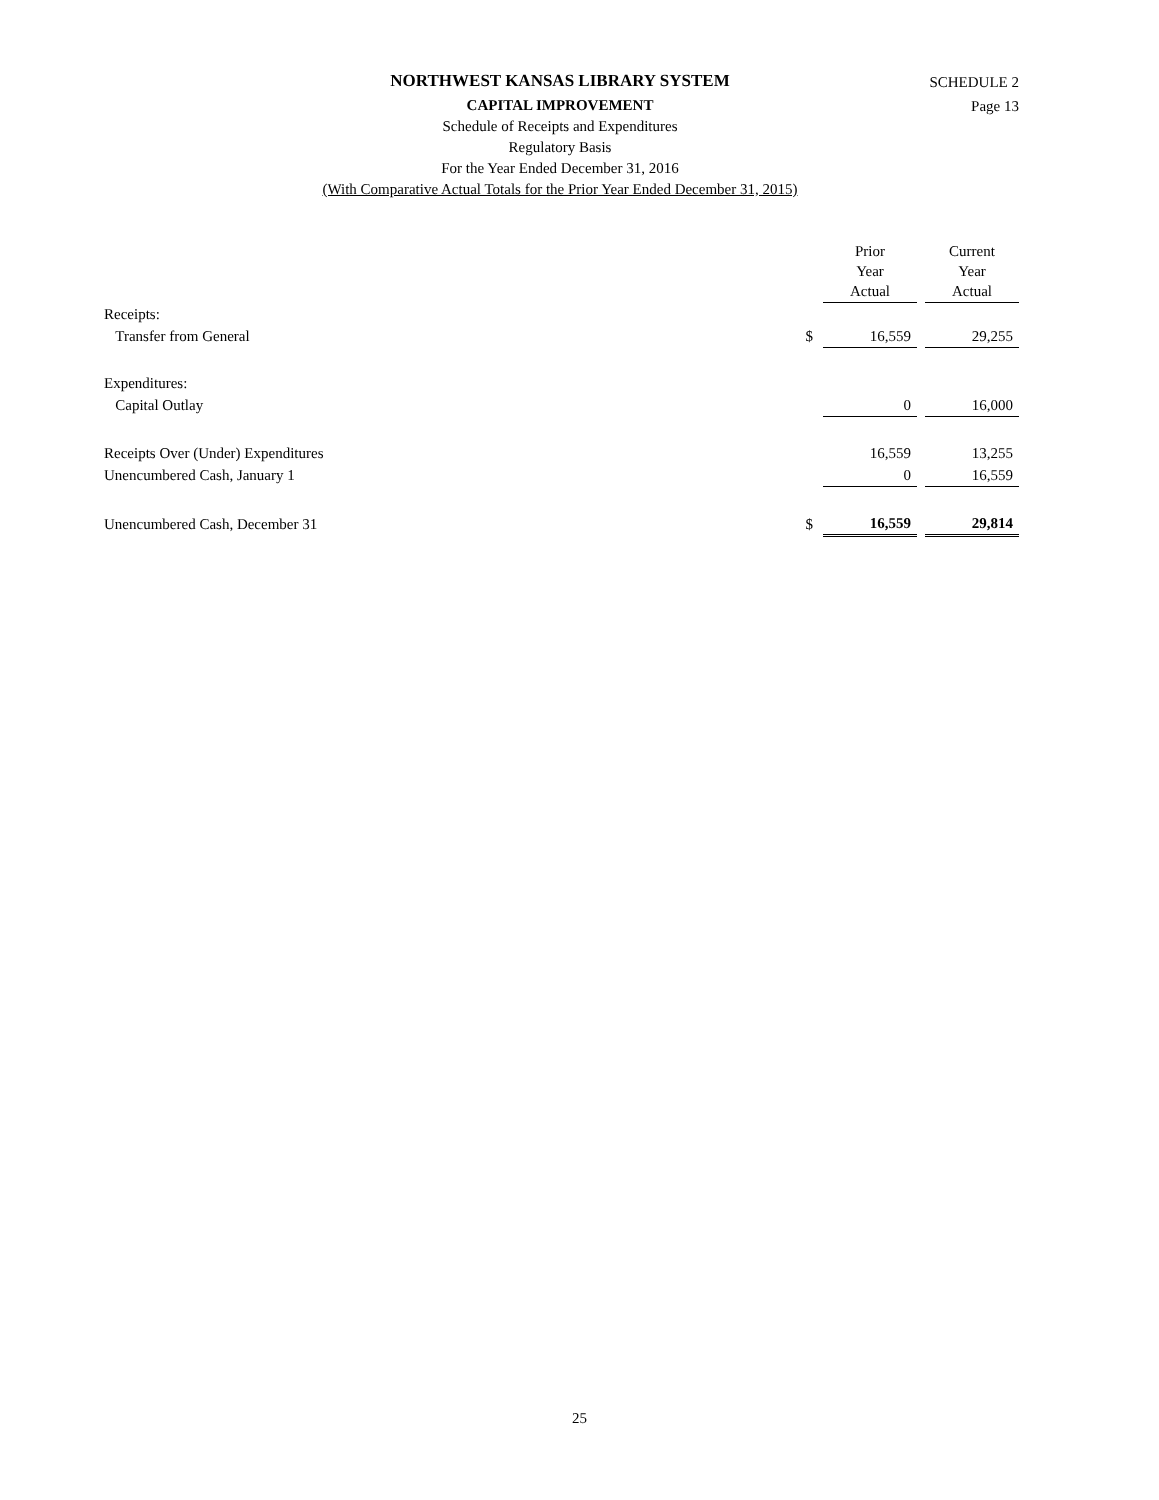SCHEDULE 2
Page 13
NORTHWEST KANSAS LIBRARY SYSTEM
CAPITAL IMPROVEMENT
Schedule of Receipts and Expenditures
Regulatory Basis
For the Year Ended December 31, 2016
(With Comparative Actual Totals for the Prior Year Ended December 31, 2015)
| | | Prior Year Actual | | Current Year Actual |
| --- | --- | --- | --- | --- |
| Receipts: | | | | |
| Transfer from General | $ | 16,559 | | 29,255 |
| Expenditures: | | | | |
| Capital Outlay | | 0 | | 16,000 |
| Receipts Over (Under) Expenditures | | 16,559 | | 13,255 |
| Unencumbered Cash, January 1 | | 0 | | 16,559 |
| Unencumbered Cash, December 31 | $ | 16,559 | | 29,814 |
25